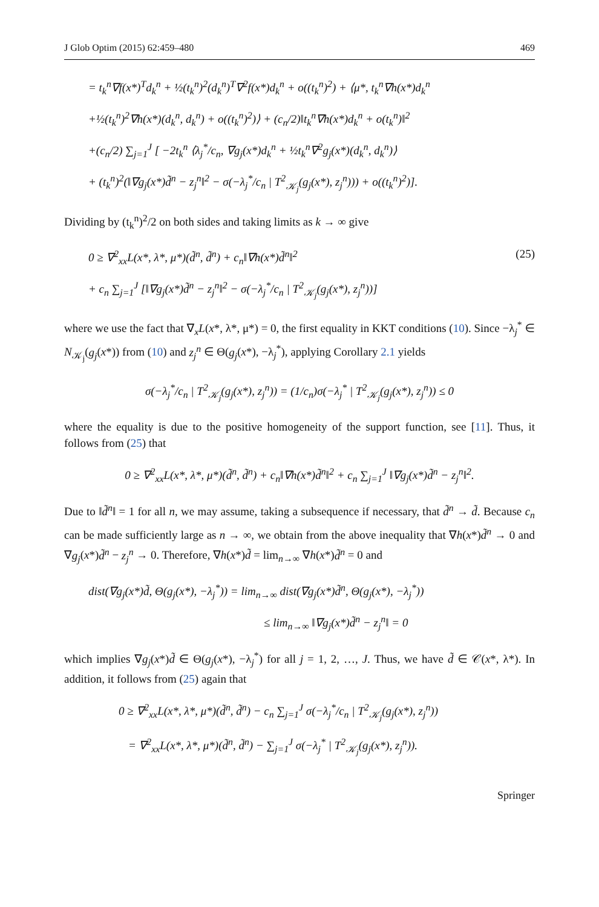J Glob Optim (2015) 62:459–480 469
= t<sub>k</sub><sup>n</sup>∇f(x*)<sup>T</sup>d<sub>k</sub><sup>n</sup> + ½(t<sub>k</sub><sup>n</sup>)<sup>2</sup>(d<sub>k</sub><sup>n</sup>)<sup>T</sup>∇<sup>2</sup>f(x*)d<sub>k</sub><sup>n</sup> + o((t<sub>k</sub><sup>n</sup>)<sup>2</sup>) + ⟨μ*, t<sub>k</sub><sup>n</sup>∇h(x*)d<sub>k</sub><sup>n</sup>
+½(t<sub>k</sub><sup>n</sup>)<sup>2</sup>∇h(x*)(d<sub>k</sub><sup>n</sup>, d<sub>k</sub><sup>n</sup>) + o((t<sub>k</sub><sup>n</sup>)<sup>2</sup>)⟩ + (c<sub>n</sub>/2)‖t<sub>k</sub><sup>n</sup>∇h(x*)d<sub>k</sub><sup>n</sup> + o(t<sub>k</sub><sup>n</sup>)‖<sup>2</sup>
+(c<sub>n</sub>/2) ∑<sub>j=1</sub><sup>J</sup> [ −2t<sub>k</sub><sup>n</sup> ⟨λ<sub>j</sub><sup>*</sup>/c<sub>n</sub>, ∇g<sub>j</sub>(x*)d<sub>k</sub><sup>n</sup> + ½t<sub>k</sub><sup>n</sup>∇<sup>2</sup>g<sub>j</sub>(x*)(d<sub>k</sub><sup>n</sup>, d<sub>k</sub><sup>n</sup>)⟩
+ (t<sub>k</sub><sup>n</sup>)<sup>2</sup>(‖∇g<sub>j</sub>(x*)d̃<sup>n</sup> − z<sub>j</sub><sup>n</sup>‖<sup>2</sup> − σ(−λ<sub>j</sub><sup>*</sup>/c<sub>n</sub> | T<sup>2</sup><sub>𝒦<sub>j</sub></sub>(g<sub>j</sub>(x*), z<sub>j</sub><sup>n</sup>))) + o((t<sub>k</sub><sup>n</sup>)<sup>2</sup>)].
Dividing by (t<sub>k</sub><sup>n</sup>)<sup>2</sup>/2 on both sides and taking limits as k → ∞ give
0 ≥ ∇<sup>2</sup><sub>xx</sub>L(x*, λ*, μ*)(d̃<sup>n</sup>, d̃<sup>n</sup>) + c<sub>n</sub>‖∇h(x*)d̃<sup>n</sup>‖<sup>2</sup>
+ c<sub>n</sub> ∑<sub>j=1</sub><sup>J</sup> [‖∇g<sub>j</sub>(x*)d̃<sup>n</sup> − z<sub>j</sub><sup>n</sup>‖<sup>2</sup> − σ(−λ<sub>j</sub><sup>*</sup>/c<sub>n</sub> | T<sup>2</sup><sub>𝒦<sub>j</sub></sub>(g<sub>j</sub>(x*), z<sub>j</sub><sup>n</sup>))]
(25)
where we use the fact that ∇<sub>x</sub>L(x*, λ*, μ*) = 0, the first equality in KKT conditions (10). Since −λ<sub>j</sub><sup>*</sup> ∈ N<sub>𝒦<sub>j</sub></sub>(g<sub>j</sub>(x*)) from (10) and z<sub>j</sub><sup>n</sup> ∈ Θ(g<sub>j</sub>(x*), −λ<sub>j</sub><sup>*</sup>), applying Corollary 2.1 yields
σ(−λ<sub>j</sub><sup>*</sup>/c<sub>n</sub> | T<sup>2</sup><sub>𝒦<sub>j</sub></sub>(g<sub>j</sub>(x*), z<sub>j</sub><sup>n</sup>)) = (1/c<sub>n</sub>)σ(−λ<sub>j</sub><sup>*</sup> | T<sup>2</sup><sub>𝒦<sub>j</sub></sub>(g<sub>j</sub>(x*), z<sub>j</sub><sup>n</sup>)) ≤ 0
where the equality is due to the positive homogeneity of the support function, see [11]. Thus, it follows from (25) that
0 ≥ ∇<sup>2</sup><sub>xx</sub>L(x*, λ*, μ*)(d̃<sup>n</sup>, d̃<sup>n</sup>) + c<sub>n</sub>‖∇h(x*)d̃<sup>n</sup>‖<sup>2</sup> + c<sub>n</sub> ∑<sub>j=1</sub><sup>J</sup> ‖∇g<sub>j</sub>(x*)d̃<sup>n</sup> − z<sub>j</sub><sup>n</sup>‖<sup>2</sup>.
Due to ‖d̃<sup>n</sup>‖ = 1 for all n, we may assume, taking a subsequence if necessary, that d̃<sup>n</sup> → d̃. Because c<sub>n</sub> can be made sufficiently large as n → ∞, we obtain from the above inequality that ∇h(x*)d̃<sup>n</sup> → 0 and ∇g<sub>j</sub>(x*)d̃<sup>n</sup> − z<sub>j</sub><sup>n</sup> → 0. Therefore, ∇h(x*)d̃ = lim<sub>n→∞</sub> ∇h(x*)d̃<sup>n</sup> = 0 and
dist(∇g<sub>j</sub>(x*)d̃, Θ(g<sub>j</sub>(x*), −λ<sub>j</sub><sup>*</sup>)) = lim<sub>n→∞</sub> dist(∇g<sub>j</sub>(x*)d̃<sup>n</sup>, Θ(g<sub>j</sub>(x*), −λ<sub>j</sub><sup>*</sup>))
≤ lim<sub>n→∞</sub> ‖∇g<sub>j</sub>(x*)d̃<sup>n</sup> − z<sub>j</sub><sup>n</sup>‖ = 0
which implies ∇g<sub>j</sub>(x*)d̃ ∈ Θ(g<sub>j</sub>(x*), −λ<sub>j</sub><sup>*</sup>) for all j = 1, 2, …, J. Thus, we have d̃ ∈ 𝒞(x*, λ*). In addition, it follows from (25) again that
0 ≥ ∇<sup>2</sup><sub>xx</sub>L(x*, λ*, μ*)(d̃<sup>n</sup>, d̃<sup>n</sup>) − c<sub>n</sub> ∑<sub>j=1</sub><sup>J</sup> σ(−λ<sub>j</sub><sup>*</sup>/c<sub>n</sub> | T<sup>2</sup><sub>𝒦<sub>j</sub></sub>(g<sub>j</sub>(x*), z<sub>j</sub><sup>n</sup>))
= ∇<sup>2</sup><sub>xx</sub>L(x*, λ*, μ*)(d̃<sup>n</sup>, d̃<sup>n</sup>) − ∑<sub>j=1</sub><sup>J</sup> σ(−λ<sub>j</sub><sup>*</sup> | T<sup>2</sup><sub>𝒦<sub>j</sub></sub>(g<sub>j</sub>(x*), z<sub>j</sub><sup>n</sup>)).
Springer